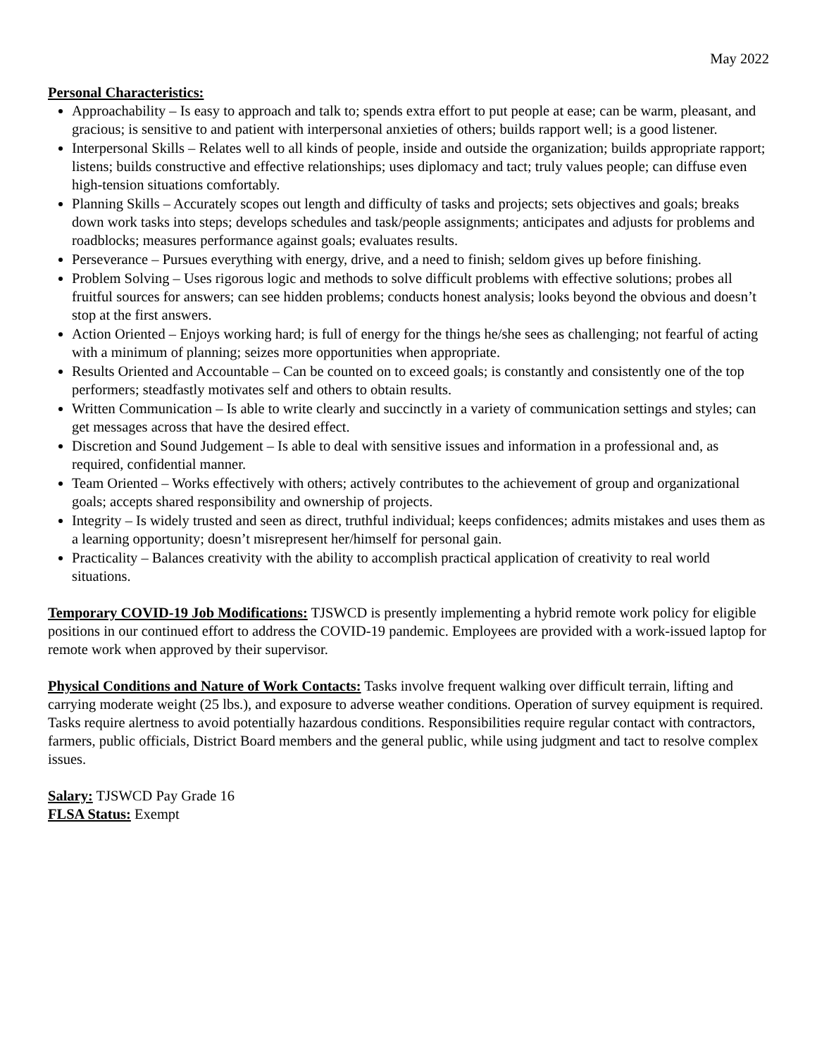May 2022
Personal Characteristics:
Approachability – Is easy to approach and talk to; spends extra effort to put people at ease; can be warm, pleasant, and gracious; is sensitive to and patient with interpersonal anxieties of others; builds rapport well; is a good listener.
Interpersonal Skills – Relates well to all kinds of people, inside and outside the organization; builds appropriate rapport; listens; builds constructive and effective relationships; uses diplomacy and tact; truly values people; can diffuse even high-tension situations comfortably.
Planning Skills – Accurately scopes out length and difficulty of tasks and projects; sets objectives and goals; breaks down work tasks into steps; develops schedules and task/people assignments; anticipates and adjusts for problems and roadblocks; measures performance against goals; evaluates results.
Perseverance – Pursues everything with energy, drive, and a need to finish; seldom gives up before finishing.
Problem Solving – Uses rigorous logic and methods to solve difficult problems with effective solutions; probes all fruitful sources for answers; can see hidden problems; conducts honest analysis; looks beyond the obvious and doesn’t stop at the first answers.
Action Oriented – Enjoys working hard; is full of energy for the things he/she sees as challenging; not fearful of acting with a minimum of planning; seizes more opportunities when appropriate.
Results Oriented and Accountable – Can be counted on to exceed goals; is constantly and consistently one of the top performers; steadfastly motivates self and others to obtain results.
Written Communication – Is able to write clearly and succinctly in a variety of communication settings and styles; can get messages across that have the desired effect.
Discretion and Sound Judgement – Is able to deal with sensitive issues and information in a professional and, as required, confidential manner.
Team Oriented – Works effectively with others; actively contributes to the achievement of group and organizational goals; accepts shared responsibility and ownership of projects.
Integrity – Is widely trusted and seen as direct, truthful individual; keeps confidences; admits mistakes and uses them as a learning opportunity; doesn’t misrepresent her/himself for personal gain.
Practicality – Balances creativity with the ability to accomplish practical application of creativity to real world situations.
Temporary COVID-19 Job Modifications: TJSWCD is presently implementing a hybrid remote work policy for eligible positions in our continued effort to address the COVID-19 pandemic. Employees are provided with a work-issued laptop for remote work when approved by their supervisor.
Physical Conditions and Nature of Work Contacts: Tasks involve frequent walking over difficult terrain, lifting and carrying moderate weight (25 lbs.), and exposure to adverse weather conditions. Operation of survey equipment is required. Tasks require alertness to avoid potentially hazardous conditions. Responsibilities require regular contact with contractors, farmers, public officials, District Board members and the general public, while using judgment and tact to resolve complex issues.
Salary: TJSWCD Pay Grade 16
FLSA Status: Exempt